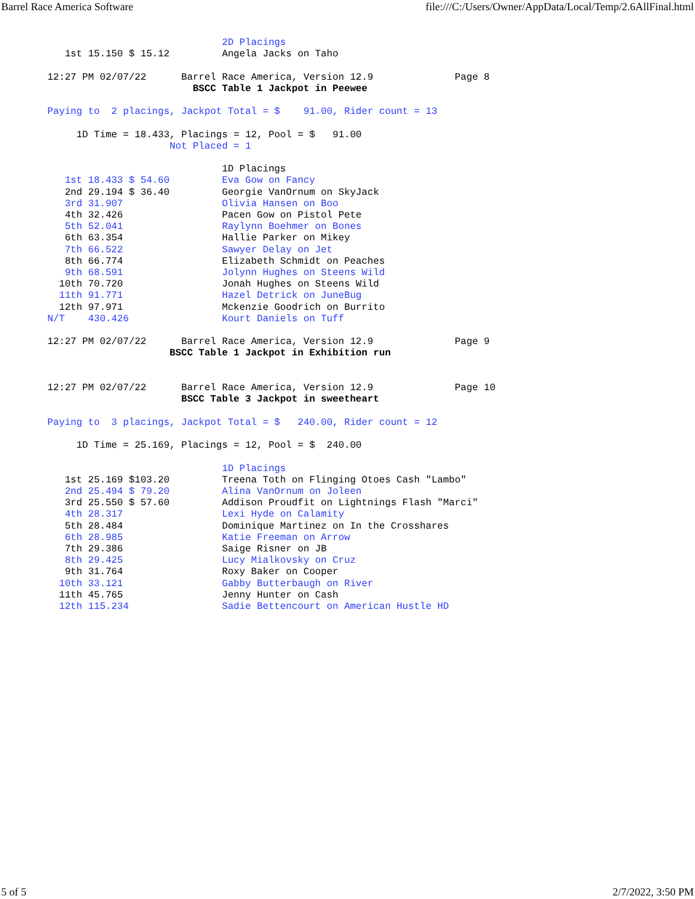Barrel Race America Software file:///C:/Users/Owner/AppData/Local/Temp/2.6AllFinal.html
                              2D Placings
   1st 15.150 $ 15.12         Angela Jacks on Taho

12:27 PM 02/07/22      Barrel Race America, Version 12.9              Page 8
                         BSCC Table 1 Jackpot in Peewee

Paying to  2 placings, Jackpot Total = $    91.00, Rider count = 13

     1D Time = 18.433, Placings = 12, Pool = $   91.00
                     Not Placed = 1

                              1D Placings
   1st 18.433 $ 54.60         Eva Gow on Fancy
   2nd 29.194 $ 36.40         Georgie VanOrnum on SkyJack
   3rd 31.907                 Olivia Hansen on Boo
   4th 32.426                 Pacen Gow on Pistol Pete
   5th 52.041                 Raylynn Boehmer on Bones
   6th 63.354                 Hallie Parker on Mikey
   7th 66.522                 Sawyer Delay on Jet
   8th 66.774                 Elizabeth Schmidt on Peaches
   9th 68.591                 Jolynn Hughes on Steens Wild
  10th 70.720                 Jonah Hughes on Steens Wild
  11th 91.771                 Hazel Detrick on JuneBug
  12th 97.971                 Mckenzie Goodrich on Burrito
N/T    430.426                Kourt Daniels on Tuff

12:27 PM 02/07/22      Barrel Race America, Version 12.9              Page 9
                     BSCC Table 1 Jackpot in Exhibition run


12:27 PM 02/07/22      Barrel Race America, Version 12.9              Page 10
                       BSCC Table 3 Jackpot in sweetheart

Paying to  3 placings, Jackpot Total = $   240.00, Rider count = 12

     1D Time = 25.169, Placings = 12, Pool = $  240.00

                              1D Placings
   1st 25.169 $103.20         Treena Toth on Flinging Otoes Cash "Lambo"
   2nd 25.494 $ 79.20         Alina VanOrnum on Joleen
   3rd 25.550 $ 57.60         Addison Proudfit on Lightnings Flash "Marci"
   4th 28.317                 Lexi Hyde on Calamity
   5th 28.484                 Dominique Martinez on In the Crosshares
   6th 28.985                 Katie Freeman on Arrow
   7th 29.386                 Saige Risner on JB
   8th 29.425                 Lucy Mialkovsky on Cruz
   9th 31.764                 Roxy Baker on Cooper
  10th 33.121                 Gabby Butterbaugh on River
  11th 45.765                 Jenny Hunter on Cash
  12th 115.234                Sadie Bettencourt on American Hustle HD
5 of 5 2/7/2022, 3:50 PM